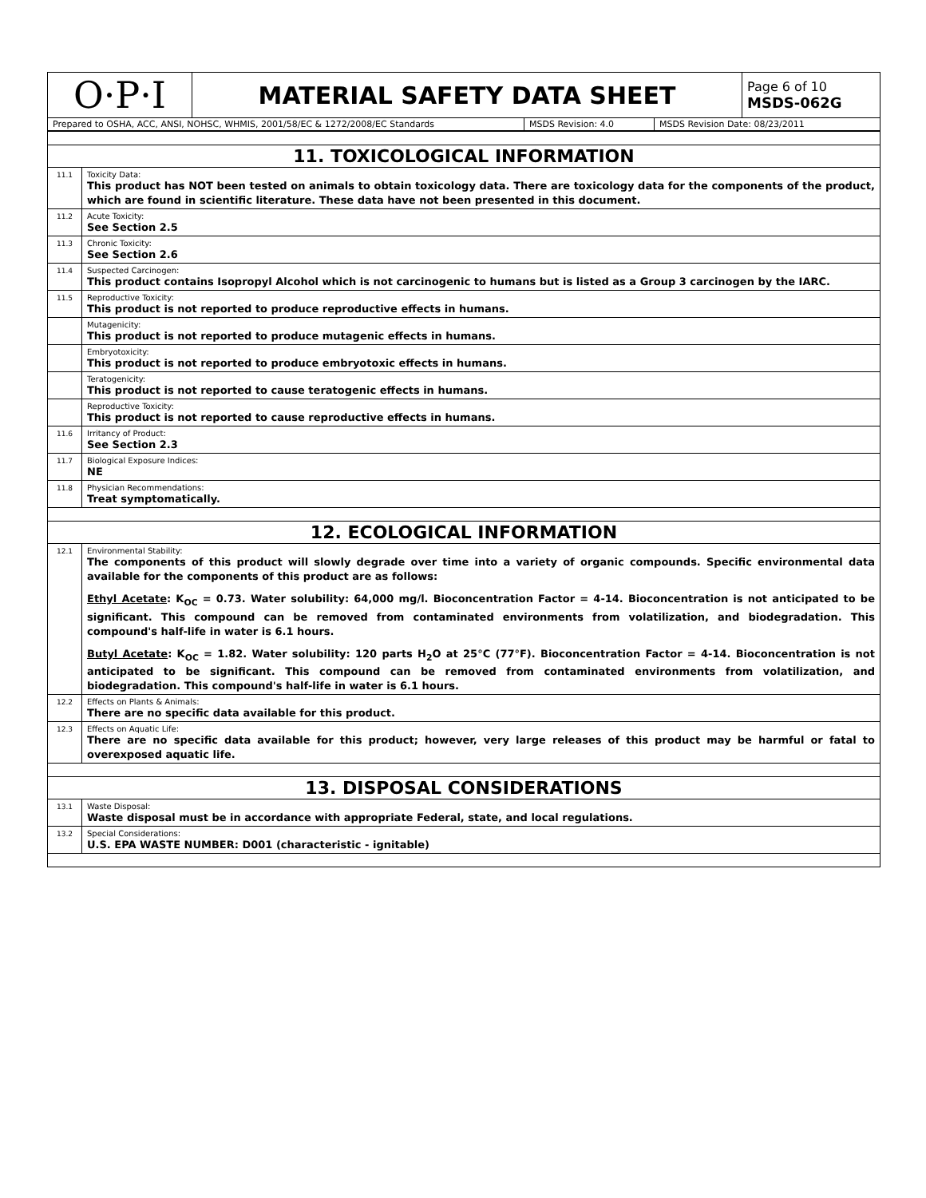| O·P·I | MATERIAL SAFETY DATA SHEET | Page 6 of 10 MSDS-062G |
| Prepared to OSHA, ACC, ANSI, NOHSC, WHMIS, 2001/58/EC & 1272/2008/EC Standards | MSDS Revision: 4.0 | MSDS Revision Date: 08/23/2011 |
| 11. TOXICOLOGICAL INFORMATION | |
| 11.1 | Toxicity Data: This product has NOT been tested on animals to obtain toxicology data. There are toxicology data for the components of the product, which are found in scientific literature. These data have not been presented in this document. |
| 11.2 | Acute Toxicity: See Section 2.5 |
| 11.3 | Chronic Toxicity: See Section 2.6 |
| 11.4 | Suspected Carcinogen: This product contains Isopropyl Alcohol which is not carcinogenic to humans but is listed as a Group 3 carcinogen by the IARC. |
| 11.5 | Reproductive Toxicity: This product is not reported to produce reproductive effects in humans. |
| | Mutagenicity: This product is not reported to produce mutagenic effects in humans. |
| | Embryotoxicity: This product is not reported to produce embryotoxic effects in humans. |
| | Teratogenicity: This product is not reported to cause teratogenic effects in humans. |
| | Reproductive Toxicity: This product is not reported to cause reproductive effects in humans. |
| 11.6 | Irritancy of Product: See Section 2.3 |
| 11.7 | Biological Exposure Indices: NE |
| 11.8 | Physician Recommendations: Treat symptomatically. |
| 12. ECOLOGICAL INFORMATION | |
| 12.1 | Environmental Stability: The components of this product will slowly degrade over time into a variety of organic compounds. Specific environmental data available for the components of this product are as follows: Ethyl Acetate : K<sub>OC</sub> = 0.73. Water solubility: 64,000 mg/l. Bioconcentration Factor = 4-14. Bioconcentration is not anticipated to be significant. This compound can be removed from contaminated environments from volatilization, and biodegradation. This compound's half-life in water is 6.1 hours. Butyl Acetate : K<sub>OC</sub> = 1.82. Water solubility: 120 parts H<sub>2</sub>O at 25°C (77°F). Bioconcentration Factor = 4-14. Bioconcentration is not anticipated to be significant. This compound can be removed from contaminated environments from volatilization, and biodegradation. This compound's half-life in water is 6.1 hours. |
| 12.2 | Effects on Plants & Animals: There are no specific data available for this product. |
| 12.3 | Effects on Aquatic Life: There are no specific data available for this product; however, very large releases of this product may be harmful or fatal to overexposed aquatic life. |
| 13. DISPOSAL CONSIDERATIONS | |
| 13.1 | Waste Disposal: Waste disposal must be in accordance with appropriate Federal, state, and local regulations. |
| 13.2 | Special Considerations: U.S. EPA WASTE NUMBER: D001 (characteristic - ignitable) |